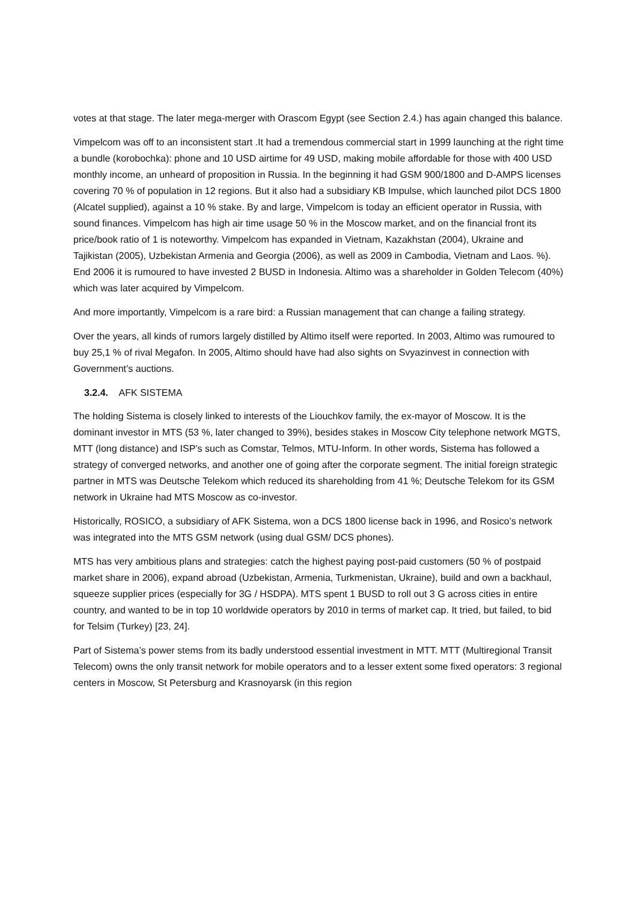votes at that stage. The later mega-merger with Orascom Egypt (see Section 2.4.) has again changed this balance.
Vimpelcom was off to an inconsistent start .It had a tremendous commercial start in 1999 launching at the right time a bundle (korobochka): phone and 10 USD airtime for 49 USD, making mobile affordable for those with 400 USD monthly income, an unheard of proposition in Russia. In the beginning it had GSM 900/1800 and D-AMPS licenses covering 70 % of population in 12 regions. But it also had a subsidiary KB Impulse, which launched pilot DCS 1800 (Alcatel supplied), against a 10 % stake. By and large, Vimpelcom is today an efficient operator in Russia, with sound finances. Vimpelcom has high air time usage 50 % in the Moscow market, and on the financial front its price/book ratio of 1 is noteworthy. Vimpelcom has expanded in Vietnam, Kazakhstan (2004), Ukraine and Tajikistan (2005), Uzbekistan Armenia and Georgia (2006), as well as 2009 in Cambodia, Vietnam and Laos. %). End 2006 it is rumoured to have invested 2 BUSD in Indonesia. Altimo was a shareholder in Golden Telecom (40%) which was later acquired by Vimpelcom.
And more importantly, Vimpelcom is a rare bird: a Russian management that can change a failing strategy.
Over the years, all kinds of rumors largely distilled by Altimo itself were reported. In 2003, Altimo was rumoured to buy 25,1 % of rival Megafon. In 2005, Altimo should have had also sights on Svyazinvest in connection with Government’s auctions.
3.2.4. AFK SISTEMA
The holding Sistema is closely linked to interests of the Liouchkov family, the ex-mayor of Moscow. It is the dominant investor in MTS (53 %, later changed to 39%), besides stakes in Moscow City telephone network MGTS, MTT (long distance) and ISP’s such as Comstar, Telmos, MTU-Inform. In other words, Sistema has followed a strategy of converged networks, and another one of going after the corporate segment. The initial foreign strategic partner in MTS was Deutsche Telekom which reduced its shareholding from 41 %; Deutsche Telekom for its GSM network in Ukraine had MTS Moscow as co-investor.
Historically, ROSICO, a subsidiary of AFK Sistema, won a DCS 1800 license back in 1996, and Rosico’s network was integrated into the MTS GSM network (using dual GSM/ DCS phones).
MTS has very ambitious plans and strategies: catch the highest paying post-paid customers (50 % of postpaid market share in 2006), expand abroad (Uzbekistan, Armenia, Turkmenistan, Ukraine), build and own a backhaul, squeeze supplier prices (especially for 3G / HSDPA). MTS spent 1 BUSD to roll out 3 G across cities in entire country, and wanted to be in top 10 worldwide operators by 2010 in terms of market cap. It tried, but failed, to bid for Telsim (Turkey) [23, 24].
Part of Sistema’s power stems from its badly understood essential investment in MTT. MTT (Multiregional Transit Telecom) owns the only transit network for mobile operators and to a lesser extent some fixed operators: 3 regional centers in Moscow, St Petersburg and Krasnoyarsk (in this region